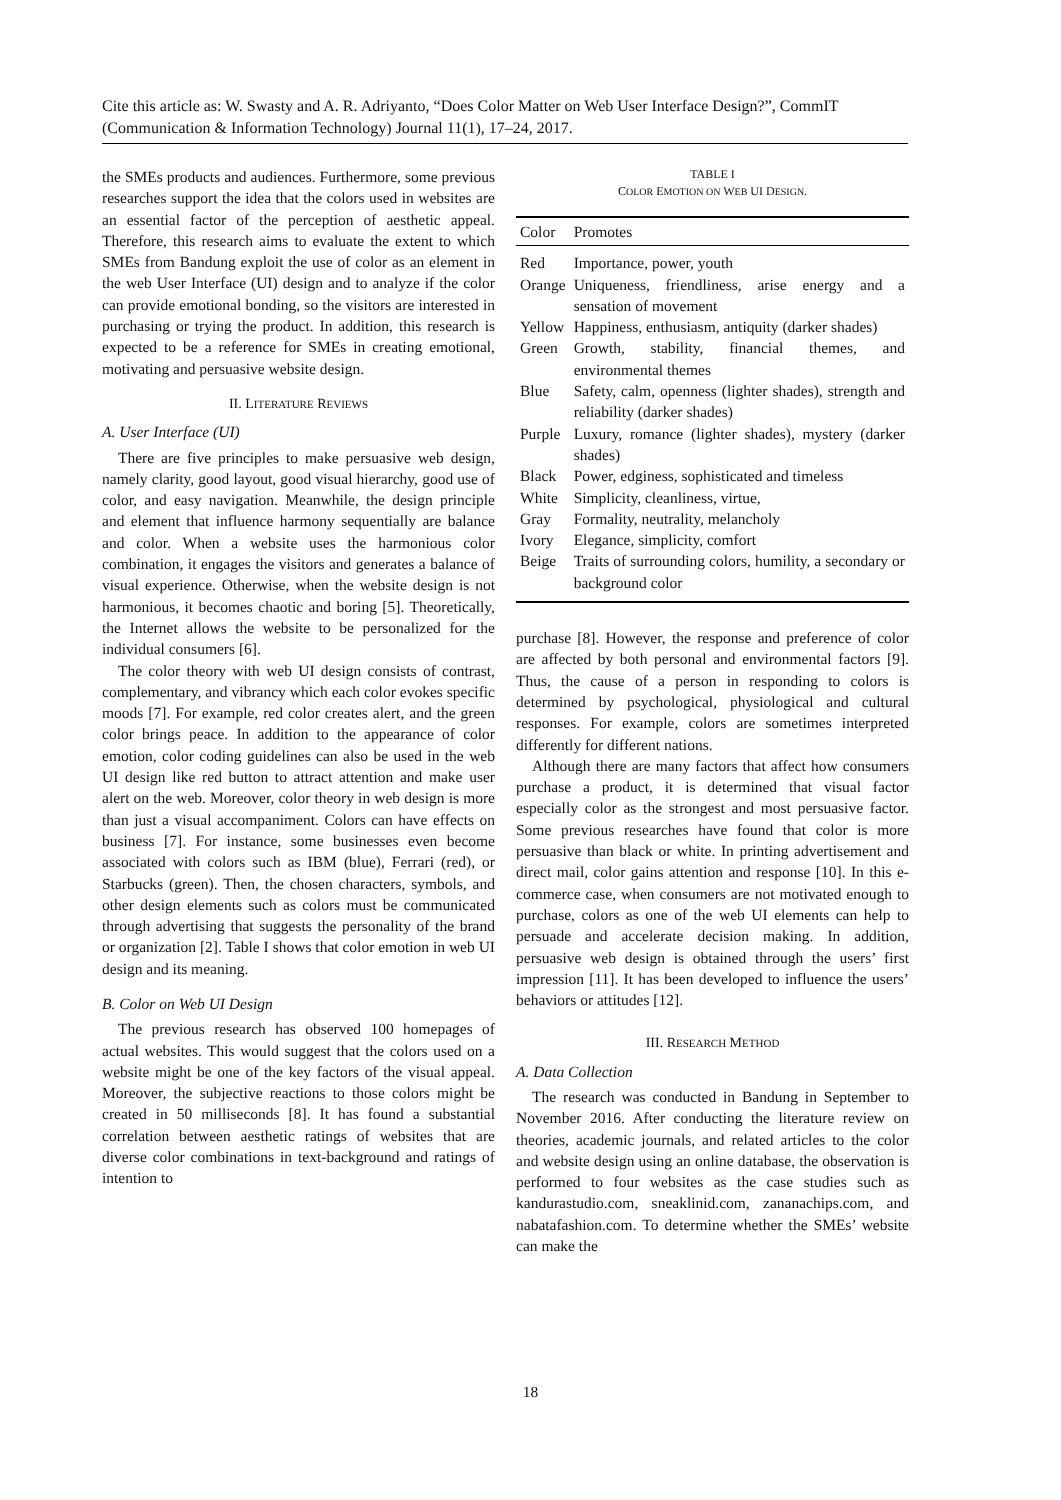Cite this article as: W. Swasty and A. R. Adriyanto, “Does Color Matter on Web User Interface Design?”, CommIT (Communication & Information Technology) Journal 11(1), 17–24, 2017.
the SMEs products and audiences. Furthermore, some previous researches support the idea that the colors used in websites are an essential factor of the perception of aesthetic appeal. Therefore, this research aims to evaluate the extent to which SMEs from Bandung exploit the use of color as an element in the web User Interface (UI) design and to analyze if the color can provide emotional bonding, so the visitors are interested in purchasing or trying the product. In addition, this research is expected to be a reference for SMEs in creating emotional, motivating and persuasive website design.
II. LITERATURE REVIEWS
A. User Interface (UI)
There are five principles to make persuasive web design, namely clarity, good layout, good visual hierarchy, good use of color, and easy navigation. Meanwhile, the design principle and element that influence harmony sequentially are balance and color. When a website uses the harmonious color combination, it engages the visitors and generates a balance of visual experience. Otherwise, when the website design is not harmonious, it becomes chaotic and boring [5]. Theoretically, the Internet allows the website to be personalized for the individual consumers [6].
The color theory with web UI design consists of contrast, complementary, and vibrancy which each color evokes specific moods [7]. For example, red color creates alert, and the green color brings peace. In addition to the appearance of color emotion, color coding guidelines can also be used in the web UI design like red button to attract attention and make user alert on the web. Moreover, color theory in web design is more than just a visual accompaniment. Colors can have effects on business [7]. For instance, some businesses even become associated with colors such as IBM (blue), Ferrari (red), or Starbucks (green). Then, the chosen characters, symbols, and other design elements such as colors must be communicated through advertising that suggests the personality of the brand or organization [2]. Table I shows that color emotion in web UI design and its meaning.
B. Color on Web UI Design
The previous research has observed 100 homepages of actual websites. This would suggest that the colors used on a website might be one of the key factors of the visual appeal. Moreover, the subjective reactions to those colors might be created in 50 milliseconds [8]. It has found a substantial correlation between aesthetic ratings of websites that are diverse color combinations in text-background and ratings of intention to
TABLE I
COLOR EMOTION ON WEB UI DESIGN.
| Color | Promotes |
| --- | --- |
| Red | Importance, power, youth |
| Orange | Uniqueness, friendliness, arise energy and a sensation of movement |
| Yellow | Happiness, enthusiasm, antiquity (darker shades) |
| Green | Growth, stability, financial themes, and environmental themes |
| Blue | Safety, calm, openness (lighter shades), strength and reliability (darker shades) |
| Purple | Luxury, romance (lighter shades), mystery (darker shades) |
| Black | Power, edginess, sophisticated and timeless |
| White | Simplicity, cleanliness, virtue, |
| Gray | Formality, neutrality, melancholy |
| Ivory | Elegance, simplicity, comfort |
| Beige | Traits of surrounding colors, humility, a secondary or background color |
purchase [8]. However, the response and preference of color are affected by both personal and environmental factors [9]. Thus, the cause of a person in responding to colors is determined by psychological, physiological and cultural responses. For example, colors are sometimes interpreted differently for different nations.
Although there are many factors that affect how consumers purchase a product, it is determined that visual factor especially color as the strongest and most persuasive factor. Some previous researches have found that color is more persuasive than black or white. In printing advertisement and direct mail, color gains attention and response [10]. In this e-commerce case, when consumers are not motivated enough to purchase, colors as one of the web UI elements can help to persuade and accelerate decision making. In addition, persuasive web design is obtained through the users’ first impression [11]. It has been developed to influence the users’ behaviors or attitudes [12].
III. RESEARCH METHOD
A. Data Collection
The research was conducted in Bandung in September to November 2016. After conducting the literature review on theories, academic journals, and related articles to the color and website design using an online database, the observation is performed to four websites as the case studies such as kandurastudio.com, sneaklinid.com, zananachips.com, and nabatafashion.com. To determine whether the SMEs’ website can make the
18